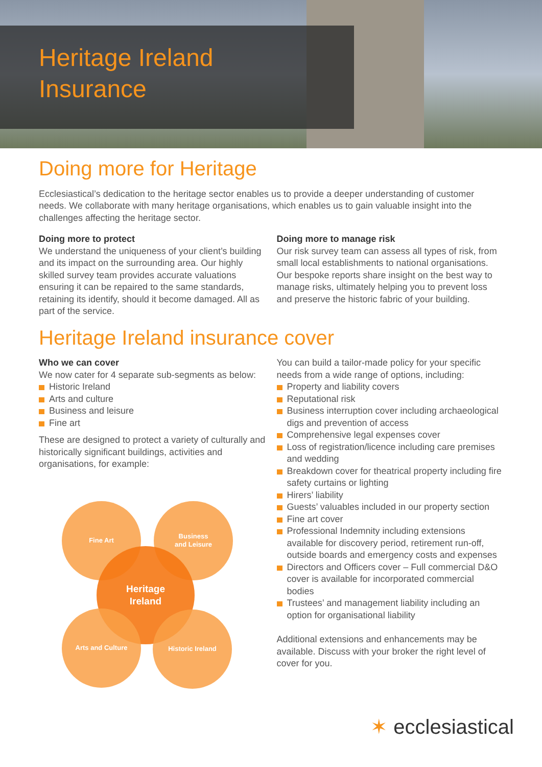Heritage Ireland
Insurance
Doing more for Heritage
Ecclesiastical’s dedication to the heritage sector enables us to provide a deeper understanding of customer needs. We collaborate with many heritage organisations, which enables us to gain valuable insight into the challenges affecting the heritage sector.
Doing more to protect
We understand the uniqueness of your client’s building and its impact on the surrounding area. Our highly skilled survey team provides accurate valuations ensuring it can be repaired to the same standards, retaining its identify, should it become damaged. All as part of the service.
Doing more to manage risk
Our risk survey team can assess all types of risk, from small local establishments to national organisations. Our bespoke reports share insight on the best way to manage risks, ultimately helping you to prevent loss and preserve the historic fabric of your building.
Heritage Ireland insurance cover
Who we can cover
We now cater for 4 separate sub-segments as below:
Historic Ireland
Arts and culture
Business and leisure
Fine art
These are designed to protect a variety of culturally and historically significant buildings, activities and organisations, for example:
Fine Art
Business
and Leisure
Heritage
Ireland
Arts and Culture Historic Ireland
You can build a tailor-made policy for your specific needs from a wide range of options, including:
Property and liability covers
Reputational risk
Business interruption cover including archaeological digs and prevention of access
Comprehensive legal expenses cover
Loss of registration/licence including care premises and wedding
Breakdown cover for theatrical property including fire safety curtains or lighting
Hirers’ liability
Guests’ valuables included in our property section
Fine art cover
Professional Indemnity including extensions available for discovery period, retirement run-off, outside boards and emergency costs and expenses
Directors and Officers cover – Full commercial D&O cover is available for incorporated commercial bodies
Trustees’ and management liability including an option for organisational liability
Additional extensions and enhancements may be available. Discuss with your broker the right level of cover for you.
✶ ecclesiastical